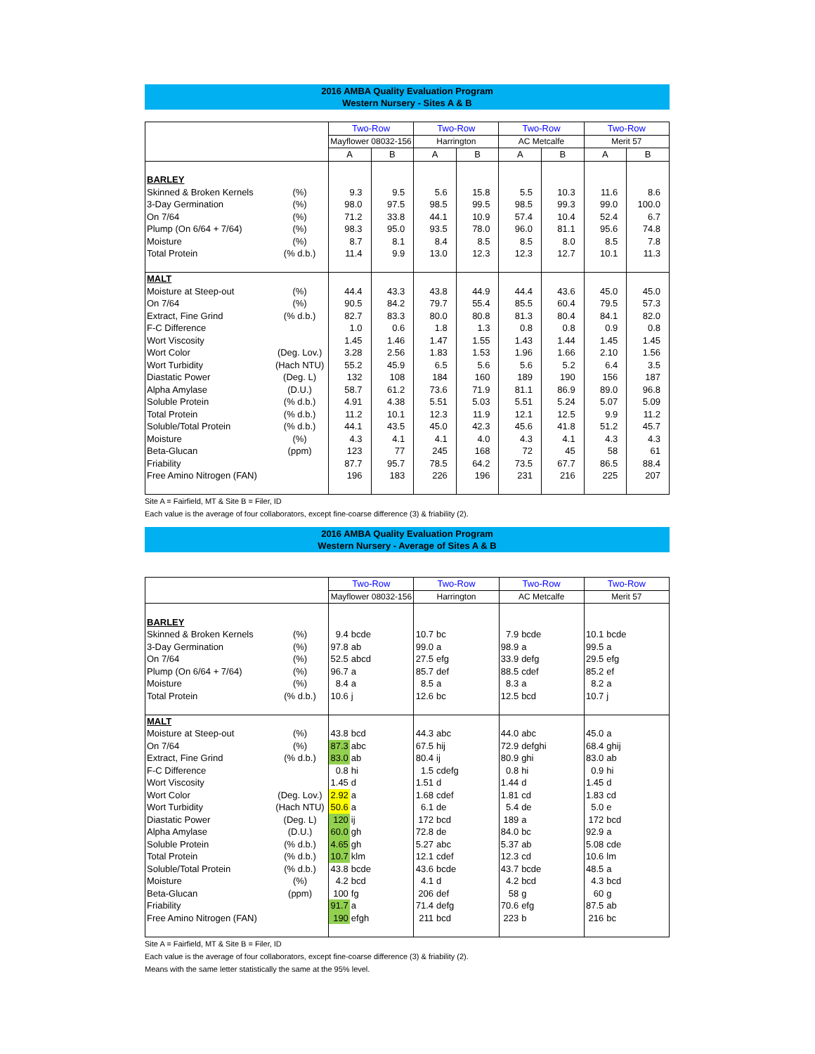2016 AMBA Quality Evaluation Program
Western Nursery - Sites A & B
| | | Two-Row | | Two-Row | | Two-Row | | Two-Row | |
| --- | --- | --- | --- | --- | --- | --- | --- | --- | --- |
| | | Mayflower 08032-156 | | Harrington | | AC Metcalfe | | Merit 57 | |
| | | A | B | A | B | A | B | A | B |
| BARLEY | | | | | | | | | |
| Skinned & Broken Kernels | (%) | 9.3 | 9.5 | 5.6 | 15.8 | 5.5 | 10.3 | 11.6 | 8.6 |
| 3-Day Germination | (%) | 98.0 | 97.5 | 98.5 | 99.5 | 98.5 | 99.3 | 99.0 | 100.0 |
| On 7/64 | (%) | 71.2 | 33.8 | 44.1 | 10.9 | 57.4 | 10.4 | 52.4 | 6.7 |
| Plump (On 6/64 + 7/64) | (%) | 98.3 | 95.0 | 93.5 | 78.0 | 96.0 | 81.1 | 95.6 | 74.8 |
| Moisture | (%) | 8.7 | 8.1 | 8.4 | 8.5 | 8.5 | 8.0 | 8.5 | 7.8 |
| Total Protein | (% d.b.) | 11.4 | 9.9 | 13.0 | 12.3 | 12.3 | 12.7 | 10.1 | 11.3 |
| MALT | | | | | | | | | |
| Moisture at Steep-out | (%) | 44.4 | 43.3 | 43.8 | 44.9 | 44.4 | 43.6 | 45.0 | 45.0 |
| On 7/64 | (%) | 90.5 | 84.2 | 79.7 | 55.4 | 85.5 | 60.4 | 79.5 | 57.3 |
| Extract, Fine Grind | (% d.b.) | 82.7 | 83.3 | 80.0 | 80.8 | 81.3 | 80.4 | 84.1 | 82.0 |
| F-C Difference | | 1.0 | 0.6 | 1.8 | 1.3 | 0.8 | 0.8 | 0.9 | 0.8 |
| Wort Viscosity | | 1.45 | 1.46 | 1.47 | 1.55 | 1.43 | 1.44 | 1.45 | 1.45 |
| Wort Color | (Deg. Lov.) | 3.28 | 2.56 | 1.83 | 1.53 | 1.96 | 1.66 | 2.10 | 1.56 |
| Wort Turbidity | (Hach NTU) | 55.2 | 45.9 | 6.5 | 5.6 | 5.6 | 5.2 | 6.4 | 3.5 |
| Diastatic Power | (Deg. L) | 132 | 108 | 184 | 160 | 189 | 190 | 156 | 187 |
| Alpha Amylase | (D.U.) | 58.7 | 61.2 | 73.6 | 71.9 | 81.1 | 86.9 | 89.0 | 96.8 |
| Soluble Protein | (% d.b.) | 4.91 | 4.38 | 5.51 | 5.03 | 5.51 | 5.24 | 5.07 | 5.09 |
| Total Protein | (% d.b.) | 11.2 | 10.1 | 12.3 | 11.9 | 12.1 | 12.5 | 9.9 | 11.2 |
| Soluble/Total Protein | (% d.b.) | 44.1 | 43.5 | 45.0 | 42.3 | 45.6 | 41.8 | 51.2 | 45.7 |
| Moisture | (%) | 4.3 | 4.1 | 4.1 | 4.0 | 4.3 | 4.1 | 4.3 | 4.3 |
| Beta-Glucan | (ppm) | 123 | 77 | 245 | 168 | 72 | 45 | 58 | 61 |
| Friability | | 87.7 | 95.7 | 78.5 | 64.2 | 73.5 | 67.7 | 86.5 | 88.4 |
| Free Amino Nitrogen (FAN) | | 196 | 183 | 226 | 196 | 231 | 216 | 225 | 207 |
Site A = Fairfield, MT & Site B = Filer, ID
Each value is the average of four collaborators, except fine-coarse difference (3) & friability (2).
2016 AMBA Quality Evaluation Program
Western Nursery - Average of Sites A & B
| | | Two-Row | | Two-Row | | Two-Row | | Two-Row | |
| --- | --- | --- | --- | --- | --- | --- | --- | --- | --- |
| | | Mayflower 08032-156 | | Harrington | | AC Metcalfe | | Merit 57 | |
| BARLEY | | | | | | | | | |
| Skinned & Broken Kernels | (%) | 9.4 | bcde | 10.7 | bc | 7.9 | bcde | 10.1 | bcde |
| 3-Day Germination | (%) | 97.8 | ab | 99.0 | a | 98.9 | a | 99.5 | a |
| On 7/64 | (%) | 52.5 | abcd | 27.5 | efg | 33.9 | defg | 29.5 | efg |
| Plump (On 6/64 + 7/64) | (%) | 96.7 | a | 85.7 | def | 88.5 | cdef | 85.2 | ef |
| Moisture | (%) | 8.4 | a | 8.5 | a | 8.3 | a | 8.2 | a |
| Total Protein | (% d.b.) | 10.6 | j | 12.6 | bc | 12.5 | bcd | 10.7 | j |
| MALT | | | | | | | | | |
| Moisture at Steep-out | (%) | 43.8 | bcd | 44.3 | abc | 44.0 | abc | 45.0 | a |
| On 7/64 | (%) | 87.3 | abc | 67.5 | hij | 72.9 | defghi | 68.4 | ghij |
| Extract, Fine Grind | (% d.b.) | 83.0 | ab | 80.4 | ij | 80.9 | ghi | 83.0 | ab |
| F-C Difference | | 0.8 | hi | 1.5 | cdefg | 0.8 | hi | 0.9 | hi |
| Wort Viscosity | | 1.45 | d | 1.51 | d | 1.44 | d | 1.45 | d |
| Wort Color | (Deg. Lov.) | 2.92 | a | 1.68 | cdef | 1.81 | cd | 1.83 | cd |
| Wort Turbidity | (Hach NTU) | 50.6 | a | 6.1 | de | 5.4 | de | 5.0 | e |
| Diastatic Power | (Deg. L) | 120 | ij | 172 | bcd | 189 | a | 172 | bcd |
| Alpha Amylase | (D.U.) | 60.0 | gh | 72.8 | de | 84.0 | bc | 92.9 | a |
| Soluble Protein | (% d.b.) | 4.65 | gh | 5.27 | abc | 5.37 | ab | 5.08 | cde |
| Total Protein | (% d.b.) | 10.7 | klm | 12.1 | cdef | 12.3 | cd | 10.6 | lm |
| Soluble/Total Protein | (% d.b.) | 43.8 | bcde | 43.6 | bcde | 43.7 | bcde | 48.5 | a |
| Moisture | (%) | 4.2 | bcd | 4.1 | d | 4.2 | bcd | 4.3 | bcd |
| Beta-Glucan | (ppm) | 100 | fg | 206 | def | 58 | g | 60 | g |
| Friability | | 91.7 | a | 71.4 | defg | 70.6 | efg | 87.5 | ab |
| Free Amino Nitrogen (FAN) | | 190 | efgh | 211 | bcd | 223 | b | 216 | bc |
Site A = Fairfield, MT & Site B = Filer, ID
Each value is the average of four collaborators, except fine-coarse difference (3) & friability (2).
Means with the same letter statistically the same at the 95% level.